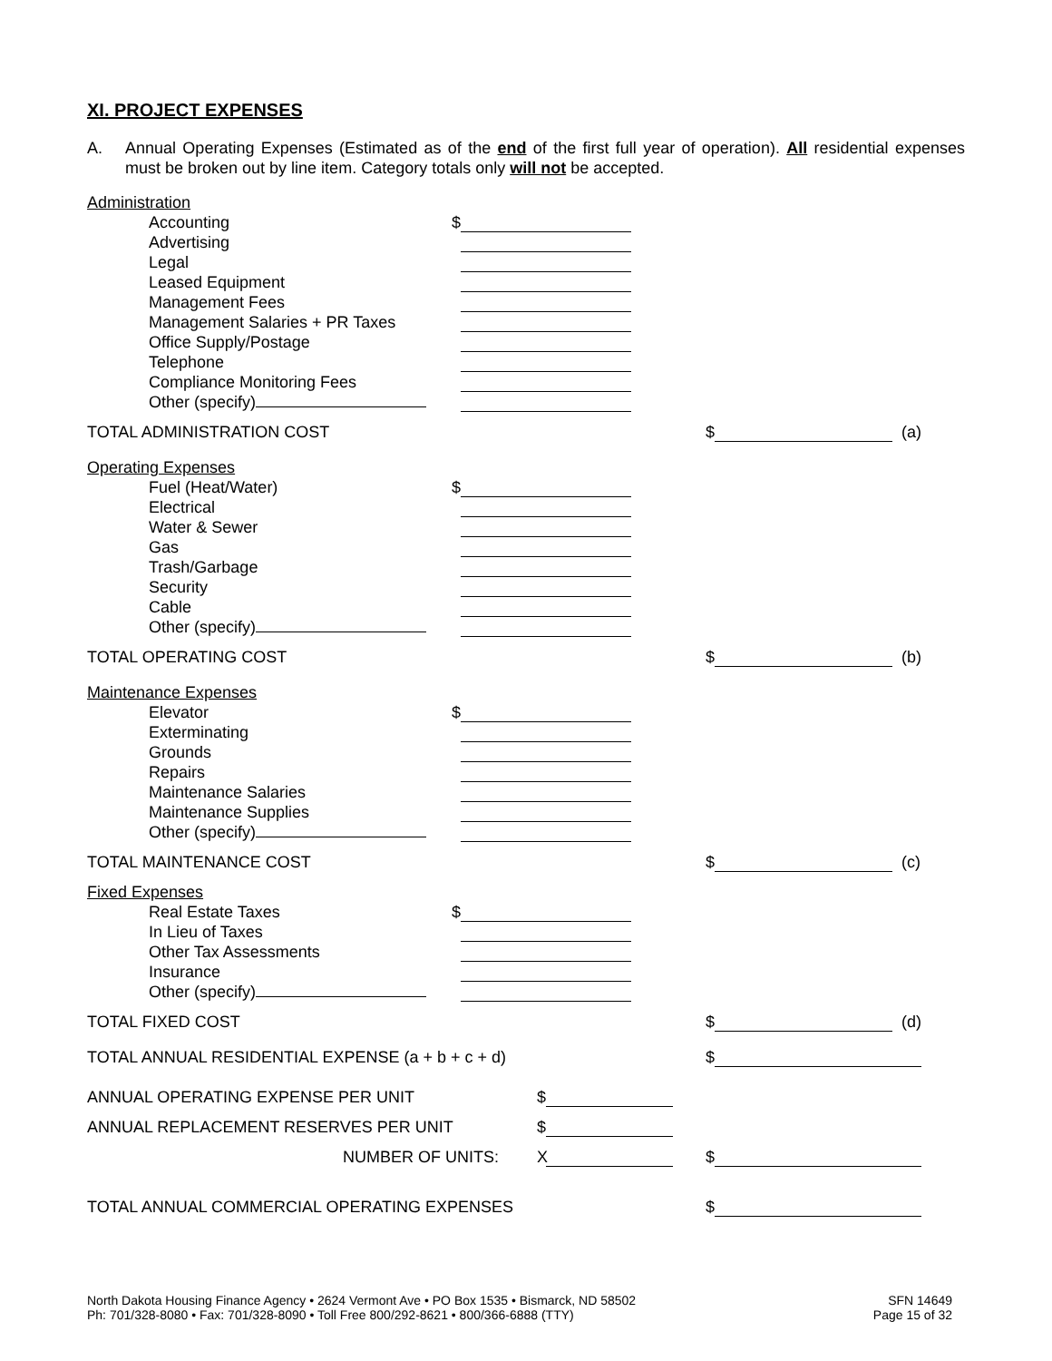XI. PROJECT EXPENSES
A. Annual Operating Expenses (Estimated as of the end of the first full year of operation). All residential expenses must be broken out by line item. Category totals only will not be accepted.
Administration
Accounting $
Advertising
Legal
Leased Equipment
Management Fees
Management Salaries + PR Taxes
Office Supply/Postage
Telephone
Compliance Monitoring Fees
Other (specify)
TOTAL ADMINISTRATION COST $ (a)
Operating Expenses
Fuel (Heat/Water) $
Electrical
Water & Sewer
Gas
Trash/Garbage
Security
Cable
Other (specify)
TOTAL OPERATING COST $ (b)
Maintenance Expenses
Elevator $
Exterminating
Grounds
Repairs
Maintenance Salaries
Maintenance Supplies
Other (specify)
TOTAL MAINTENANCE COST $ (c)
Fixed Expenses
Real Estate Taxes $
In Lieu of Taxes
Other Tax Assessments
Insurance
Other (specify)
TOTAL FIXED COST $ (d)
TOTAL ANNUAL RESIDENTIAL EXPENSE (a + b + c + d) $
ANNUAL OPERATING EXPENSE PER UNIT $
ANNUAL REPLACEMENT RESERVES PER UNIT $
NUMBER OF UNITS: X $
TOTAL ANNUAL COMMERCIAL OPERATING EXPENSES $
North Dakota Housing Finance Agency • 2624 Vermont Ave • PO Box 1535 • Bismarck, ND 58502
Ph: 701/328-8080 • Fax: 701/328-8090 • Toll Free 800/292-8621 • 800/366-6888 (TTY)
SFN 14649
Page 15 of 32